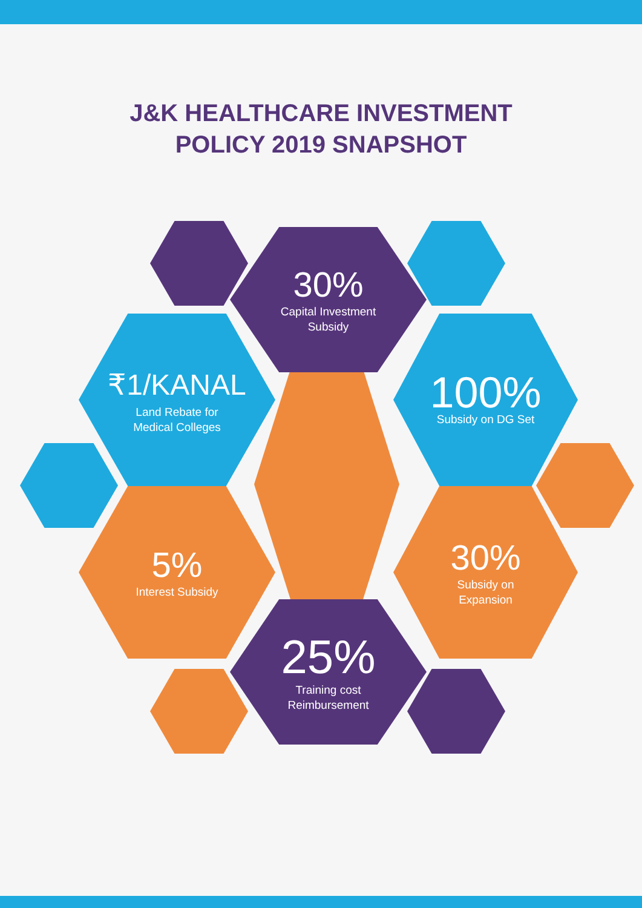J&K HEALTHCARE INVESTMENT
POLICY 2019 SNAPSHOT
30%
Capital Investment
Subsidy
₹1/KANAL
Land Rebate for
Medical Colleges
100%
Subsidy on DG Set
5%
Interest Subsidy
30%
Subsidy on
Expansion
25%
Training cost
Reimbursement